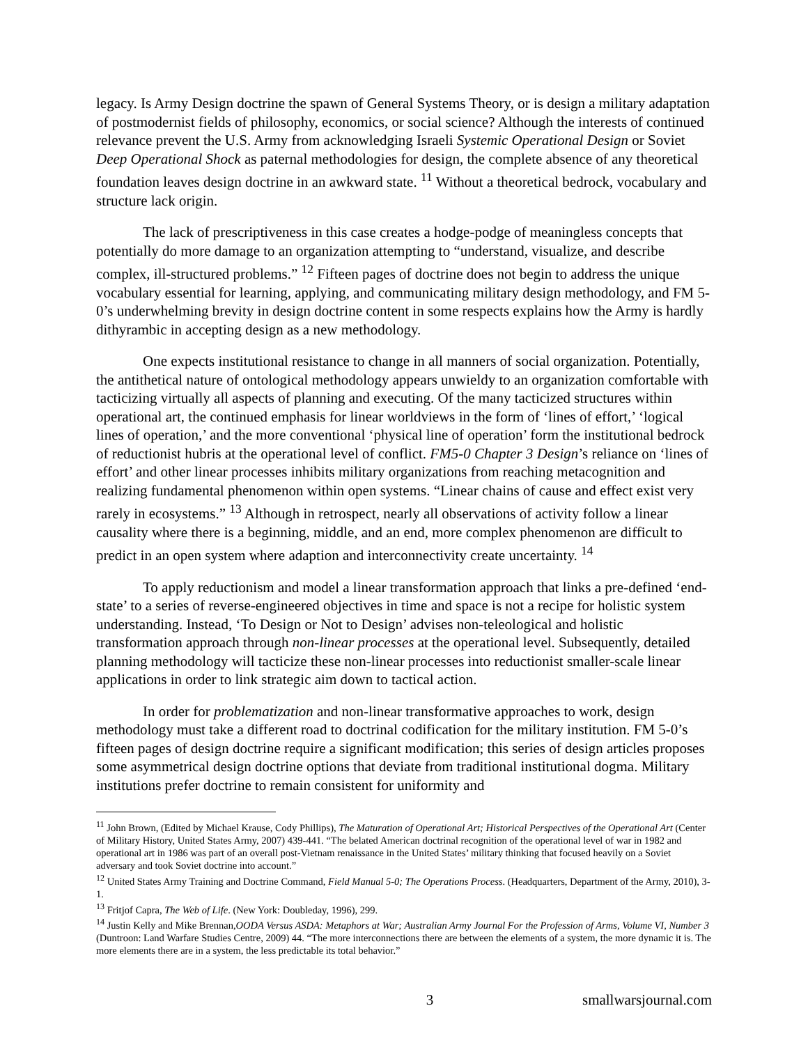legacy. Is Army Design doctrine the spawn of General Systems Theory, or is design a military adaptation of postmodernist fields of philosophy, economics, or social science? Although the interests of continued relevance prevent the U.S. Army from acknowledging Israeli Systemic Operational Design or Soviet Deep Operational Shock as paternal methodologies for design, the complete absence of any theoretical foundation leaves design doctrine in an awkward state. <sup>11</sup> Without a theoretical bedrock, vocabulary and structure lack origin.
The lack of prescriptiveness in this case creates a hodge-podge of meaningless concepts that potentially do more damage to an organization attempting to “understand, visualize, and describe complex, ill-structured problems.” <sup>12</sup> Fifteen pages of doctrine does not begin to address the unique vocabulary essential for learning, applying, and communicating military design methodology, and FM 5-0’s underwhelming brevity in design doctrine content in some respects explains how the Army is hardly dithyrambic in accepting design as a new methodology.
One expects institutional resistance to change in all manners of social organization. Potentially, the antithetical nature of ontological methodology appears unwieldy to an organization comfortable with tacticizing virtually all aspects of planning and executing. Of the many tacticized structures within operational art, the continued emphasis for linear worldviews in the form of ‘lines of effort,’ ‘logical lines of operation,’ and the more conventional ‘physical line of operation’ form the institutional bedrock of reductionist hubris at the operational level of conflict. FM5-0 Chapter 3 Design’s reliance on ‘lines of effort’ and other linear processes inhibits military organizations from reaching metacognition and realizing fundamental phenomenon within open systems. “Linear chains of cause and effect exist very rarely in ecosystems.” <sup>13</sup> Although in retrospect, nearly all observations of activity follow a linear causality where there is a beginning, middle, and an end, more complex phenomenon are difficult to predict in an open system where adaption and interconnectivity create uncertainty. <sup>14</sup>
To apply reductionism and model a linear transformation approach that links a pre-defined ‘end-state’ to a series of reverse-engineered objectives in time and space is not a recipe for holistic system understanding. Instead, ‘To Design or Not to Design’ advises non-teleological and holistic transformation approach through non-linear processes at the operational level. Subsequently, detailed planning methodology will tacticize these non-linear processes into reductionist smaller-scale linear applications in order to link strategic aim down to tactical action.
In order for problematization and non-linear transformative approaches to work, design methodology must take a different road to doctrinal codification for the military institution. FM 5-0’s fifteen pages of design doctrine require a significant modification; this series of design articles proposes some asymmetrical design doctrine options that deviate from traditional institutional dogma. Military institutions prefer doctrine to remain consistent for uniformity and
<sup>11</sup> John Brown, (Edited by Michael Krause, Cody Phillips), The Maturation of Operational Art; Historical Perspectives of the Operational Art (Center of Military History, United States Army, 2007) 439-441. “The belated American doctrinal recognition of the operational level of war in 1982 and operational art in 1986 was part of an overall post-Vietnam renaissance in the United States’ military thinking that focused heavily on a Soviet adversary and took Soviet doctrine into account.”
<sup>12</sup> United States Army Training and Doctrine Command, Field Manual 5-0; The Operations Process. (Headquarters, Department of the Army, 2010), 3-1.
<sup>13</sup> Fritjof Capra, The Web of Life. (New York: Doubleday, 1996), 299.
<sup>14</sup> Justin Kelly and Mike Brennan,OODA Versus ASDA: Metaphors at War; Australian Army Journal For the Profession of Arms, Volume VI, Number 3 (Duntroon: Land Warfare Studies Centre, 2009) 44. “The more interconnections there are between the elements of a system, the more dynamic it is. The more elements there are in a system, the less predictable its total behavior.”
3 smallwarsjournal.com